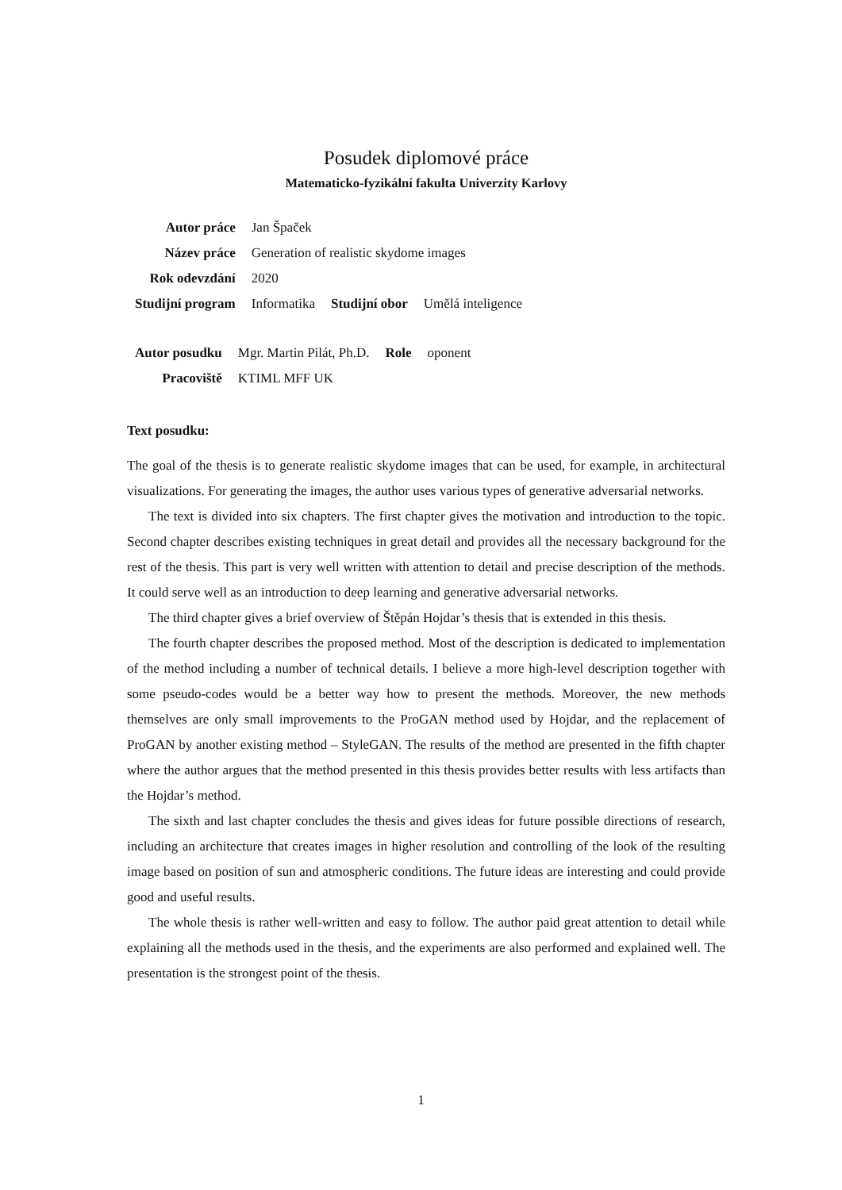Posudek diplomové práce
Matematicko-fyzikální fakulta Univerzity Karlovy
| Autor práce | Jan Špaček | | |
| Název práce | Generation of realistic skydome images | | |
| Rok odevzdání | 2020 | | |
| Studijní program | Informatika | Studijní obor | Umělá inteligence |
| Autor posudku | Mgr. Martin Pilát, Ph.D. | Role | oponent |
| Pracoviště | KTIML MFF UK | | |
Text posudku:
The goal of the thesis is to generate realistic skydome images that can be used, for example, in architectural visualizations. For generating the images, the author uses various types of generative adversarial networks.
The text is divided into six chapters. The first chapter gives the motivation and introduction to the topic. Second chapter describes existing techniques in great detail and provides all the necessary background for the rest of the thesis. This part is very well written with attention to detail and precise description of the methods. It could serve well as an introduction to deep learning and generative adversarial networks.
The third chapter gives a brief overview of Štěpán Hojdar’s thesis that is extended in this thesis.
The fourth chapter describes the proposed method. Most of the description is dedicated to implementation of the method including a number of technical details. I believe a more high-level description together with some pseudo-codes would be a better way how to present the methods. Moreover, the new methods themselves are only small improvements to the ProGAN method used by Hojdar, and the replacement of ProGAN by another existing method – StyleGAN. The results of the method are presented in the fifth chapter where the author argues that the method presented in this thesis provides better results with less artifacts than the Hojdar’s method.
The sixth and last chapter concludes the thesis and gives ideas for future possible directions of research, including an architecture that creates images in higher resolution and controlling of the look of the resulting image based on position of sun and atmospheric conditions. The future ideas are interesting and could provide good and useful results.
The whole thesis is rather well-written and easy to follow. The author paid great attention to detail while explaining all the methods used in the thesis, and the experiments are also performed and explained well. The presentation is the strongest point of the thesis.
1